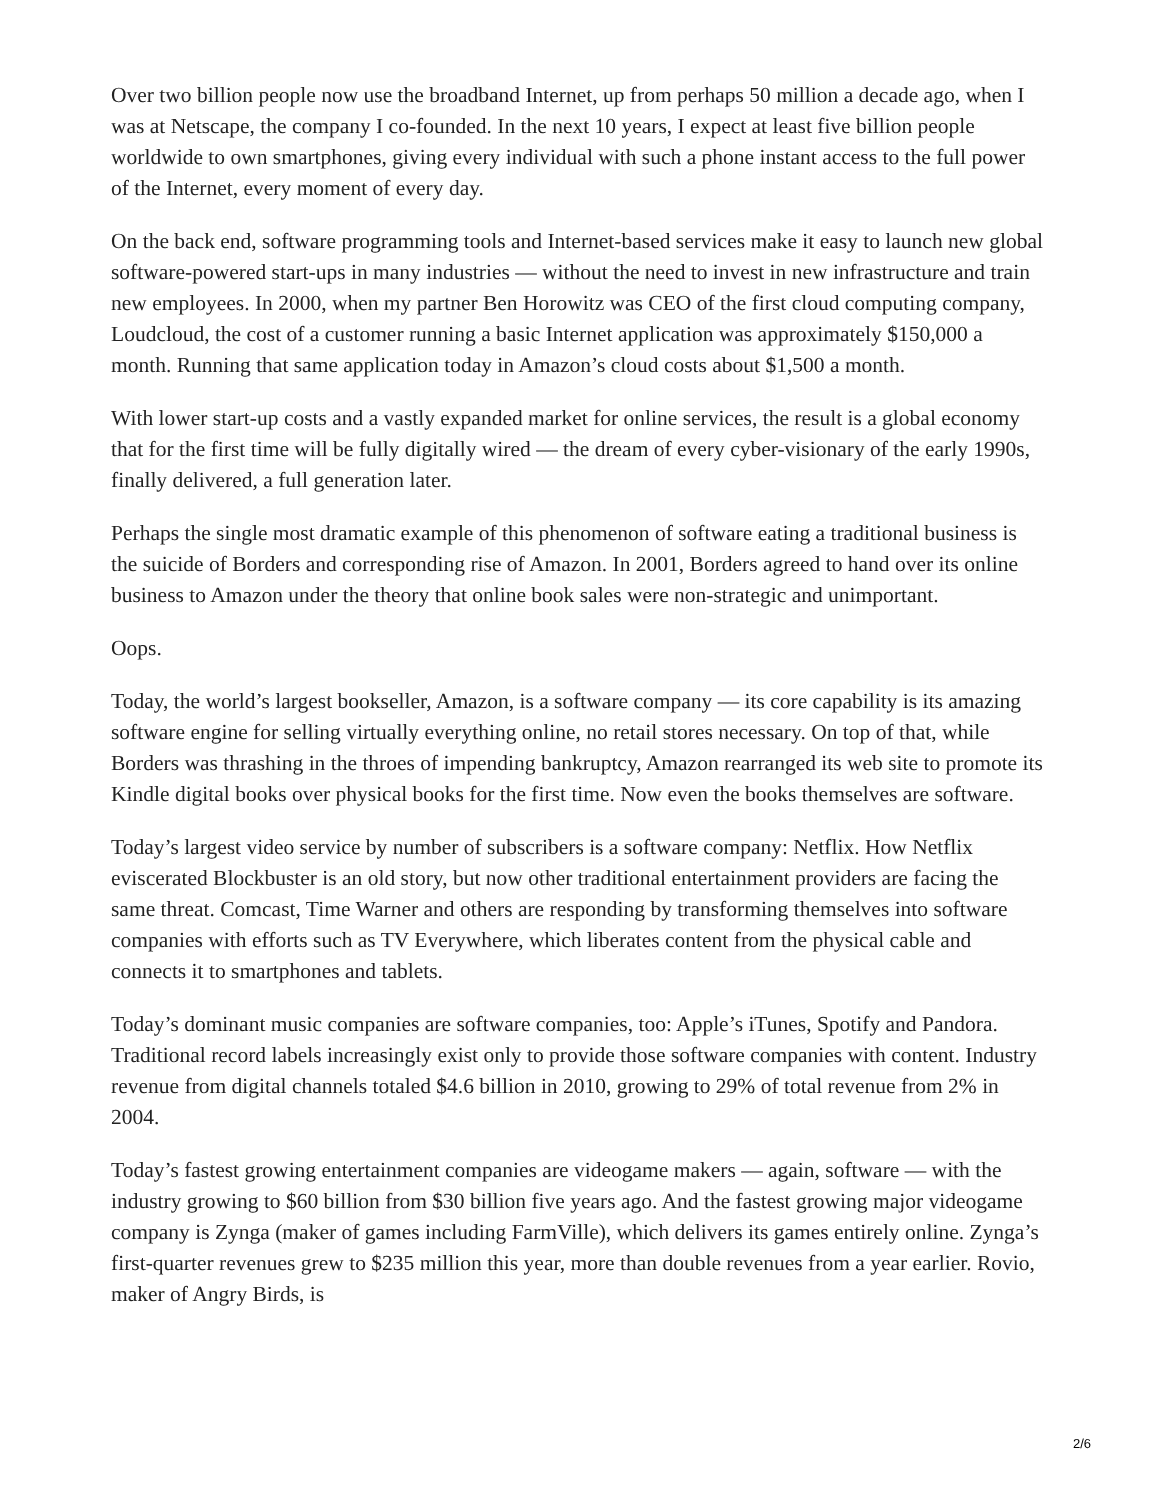Over two billion people now use the broadband Internet, up from perhaps 50 million a decade ago, when I was at Netscape, the company I co-founded. In the next 10 years, I expect at least five billion people worldwide to own smartphones, giving every individual with such a phone instant access to the full power of the Internet, every moment of every day.
On the back end, software programming tools and Internet-based services make it easy to launch new global software-powered start-ups in many industries — without the need to invest in new infrastructure and train new employees. In 2000, when my partner Ben Horowitz was CEO of the first cloud computing company, Loudcloud, the cost of a customer running a basic Internet application was approximately $150,000 a month. Running that same application today in Amazon’s cloud costs about $1,500 a month.
With lower start-up costs and a vastly expanded market for online services, the result is a global economy that for the first time will be fully digitally wired — the dream of every cyber-visionary of the early 1990s, finally delivered, a full generation later.
Perhaps the single most dramatic example of this phenomenon of software eating a traditional business is the suicide of Borders and corresponding rise of Amazon. In 2001, Borders agreed to hand over its online business to Amazon under the theory that online book sales were non-strategic and unimportant.
Oops.
Today, the world’s largest bookseller, Amazon, is a software company — its core capability is its amazing software engine for selling virtually everything online, no retail stores necessary. On top of that, while Borders was thrashing in the throes of impending bankruptcy, Amazon rearranged its web site to promote its Kindle digital books over physical books for the first time. Now even the books themselves are software.
Today’s largest video service by number of subscribers is a software company: Netflix. How Netflix eviscerated Blockbuster is an old story, but now other traditional entertainment providers are facing the same threat. Comcast, Time Warner and others are responding by transforming themselves into software companies with efforts such as TV Everywhere, which liberates content from the physical cable and connects it to smartphones and tablets.
Today’s dominant music companies are software companies, too: Apple’s iTunes, Spotify and Pandora. Traditional record labels increasingly exist only to provide those software companies with content. Industry revenue from digital channels totaled $4.6 billion in 2010, growing to 29% of total revenue from 2% in 2004.
Today’s fastest growing entertainment companies are videogame makers — again, software — with the industry growing to $60 billion from $30 billion five years ago. And the fastest growing major videogame company is Zynga (maker of games including FarmVille), which delivers its games entirely online. Zynga’s first-quarter revenues grew to $235 million this year, more than double revenues from a year earlier. Rovio, maker of Angry Birds, is
2/6